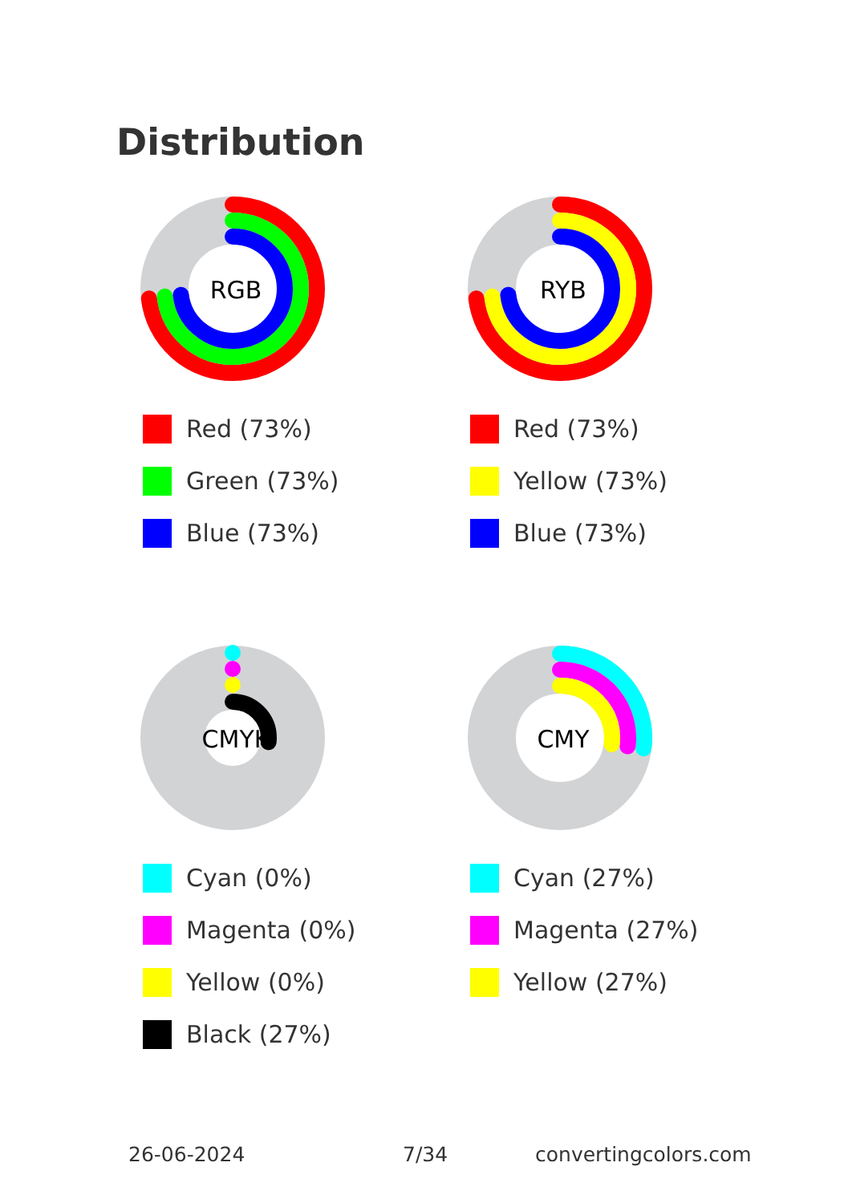Distribution
RGB
Red (73%)
Green (73%)
Blue (73%)
RYB
Red (73%)
Yellow (73%)
Blue (73%)
CMYK
Cyan (0%)
Magenta (0%)
Yellow (0%)
Black (27%)
CMY
Cyan (27%)
Magenta (27%)
Yellow (27%)
26-06-2024 7/34 convertingcolors.com